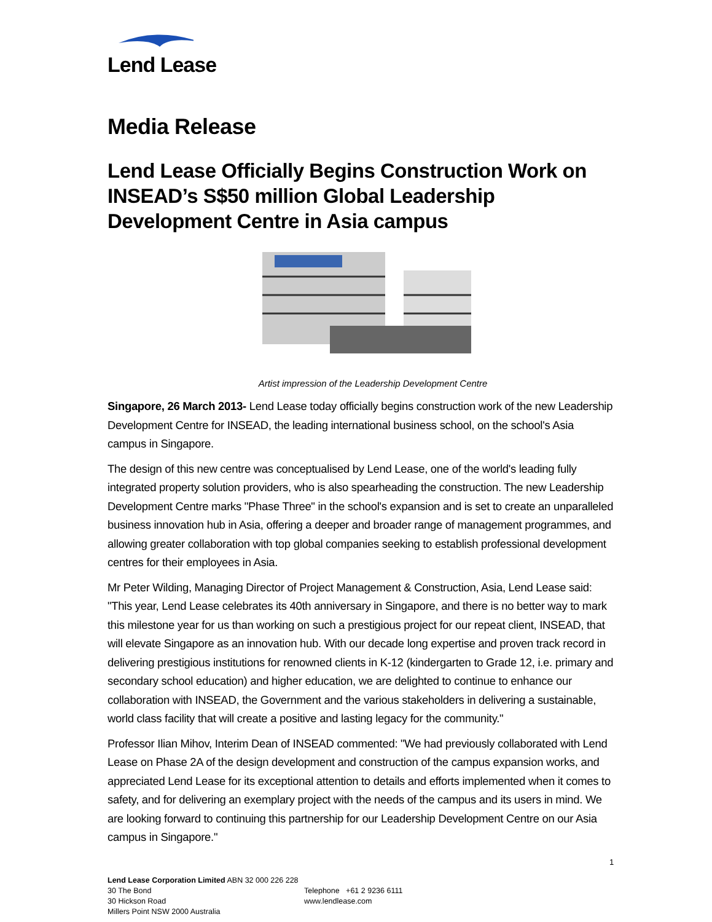Lend Lease
Media Release
Lend Lease Officially Begins Construction Work on INSEAD’s S$50 million Global Leadership Development Centre in Asia campus
Artist impression of the Leadership Development Centre
Singapore, 26 March 2013- Lend Lease today officially begins construction work of the new Leadership Development Centre for INSEAD, the leading international business school, on the school's Asia campus in Singapore.
The design of this new centre was conceptualised by Lend Lease, one of the world's leading fully integrated property solution providers, who is also spearheading the construction. The new Leadership Development Centre marks "Phase Three" in the school's expansion and is set to create an unparalleled business innovation hub in Asia, offering a deeper and broader range of management programmes, and allowing greater collaboration with top global companies seeking to establish professional development centres for their employees in Asia.
Mr Peter Wilding, Managing Director of Project Management & Construction, Asia, Lend Lease said: "This year, Lend Lease celebrates its 40th anniversary in Singapore, and there is no better way to mark this milestone year for us than working on such a prestigious project for our repeat client, INSEAD, that will elevate Singapore as an innovation hub. With our decade long expertise and proven track record in delivering prestigious institutions for renowned clients in K-12 (kindergarten to Grade 12, i.e. primary and secondary school education) and higher education, we are delighted to continue to enhance our collaboration with INSEAD, the Government and the various stakeholders in delivering a sustainable, world class facility that will create a positive and lasting legacy for the community."
Professor Ilian Mihov, Interim Dean of INSEAD commented: "We had previously collaborated with Lend Lease on Phase 2A of the design development and construction of the campus expansion works, and appreciated Lend Lease for its exceptional attention to details and efforts implemented when it comes to safety, and for delivering an exemplary project with the needs of the campus and its users in mind. We are looking forward to continuing this partnership for our Leadership Development Centre on our Asia campus in Singapore."
1
Lend Lease Corporation Limited ABN 32 000 226 228
30 The Bond
30 Hickson Road
Millers Point NSW 2000 Australia
Telephone +61 2 9236 6111
www.lendlease.com